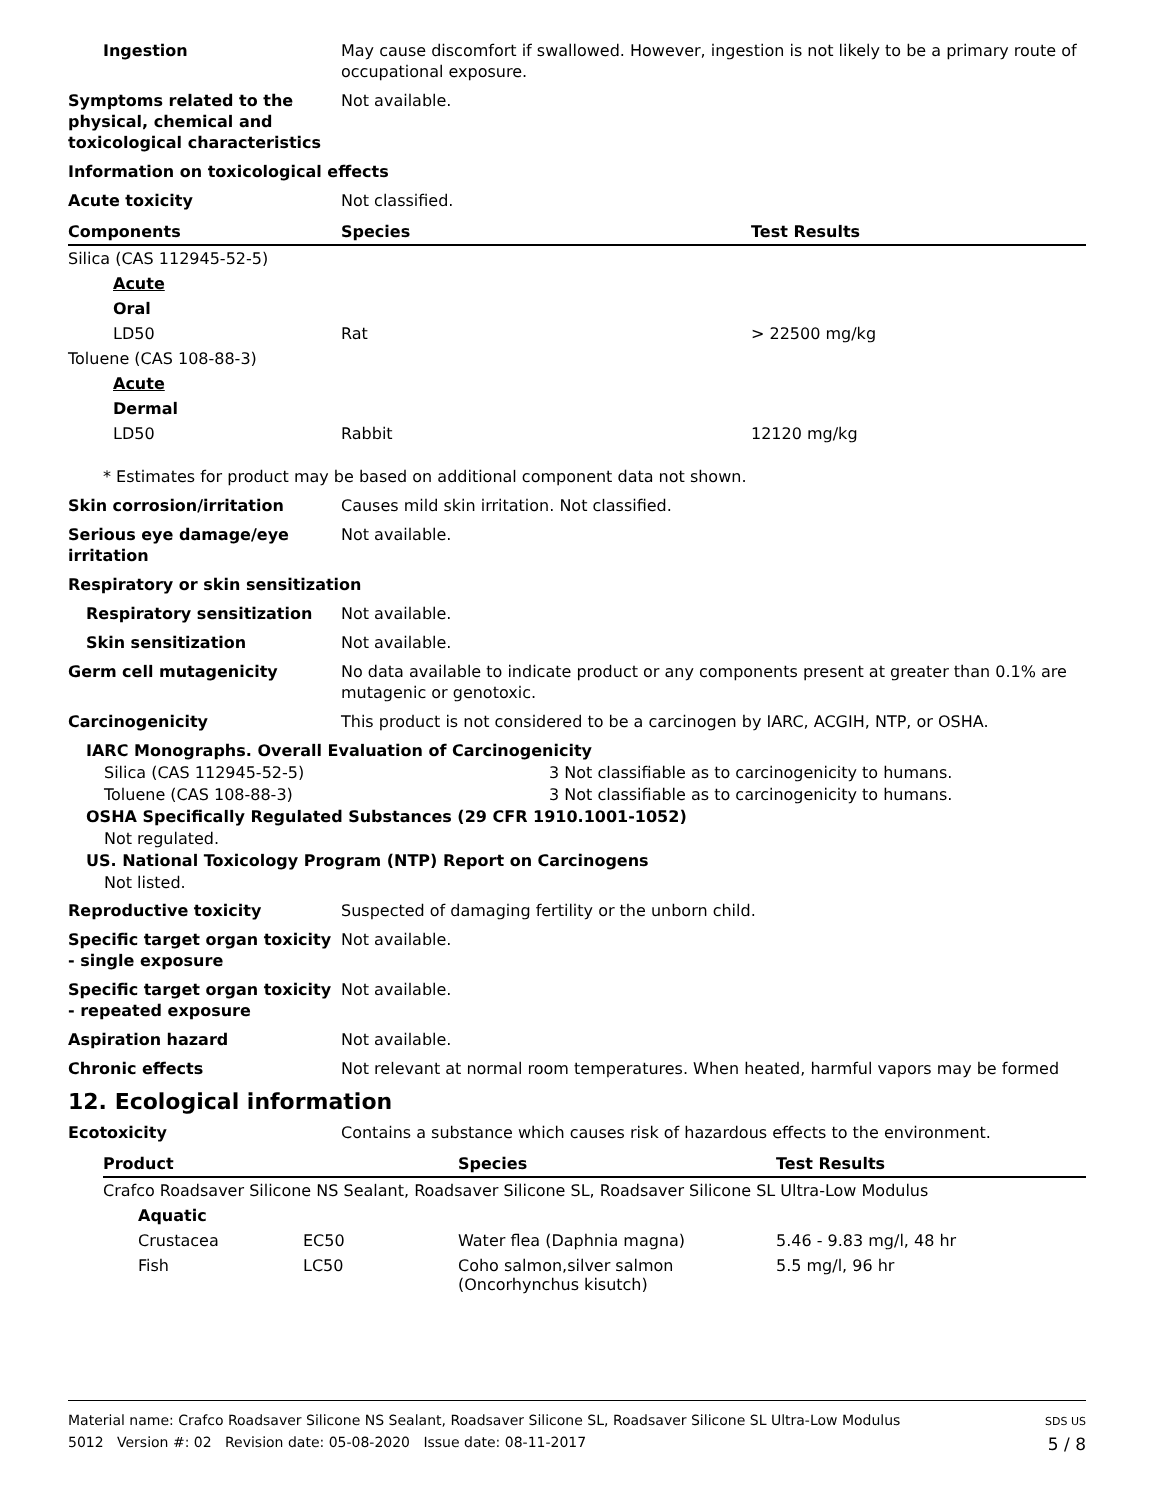Ingestion May cause discomfort if swallowed. However, ingestion is not likely to be a primary route of occupational exposure.
Symptoms related to the physical, chemical and toxicological characteristics
Not available.
Information on toxicological effects
Acute toxicity Not classified.
| Components | Species | Test Results |
| --- | --- | --- |
| Silica (CAS 112945-52-5) | | |
| Acute | | |
| Oral | | |
| LD50 | Rat | > 22500 mg/kg |
| Toluene (CAS 108-88-3) | | |
| Acute | | |
| Dermal | | |
| LD50 | Rabbit | 12120 mg/kg |
* Estimates for product may be based on additional component data not shown.
Skin corrosion/irritation Causes mild skin irritation. Not classified.
Serious eye damage/eye irritation
Not available.
Respiratory or skin sensitization
Respiratory sensitization Not available.
Skin sensitization Not available.
Germ cell mutagenicity No data available to indicate product or any components present at greater than 0.1% are mutagenic or genotoxic.
Carcinogenicity This product is not considered to be a carcinogen by IARC, ACGIH, NTP, or OSHA.
IARC Monographs. Overall Evaluation of Carcinogenicity
| Silica (CAS 112945-52-5) | 3 Not classifiable as to carcinogenicity to humans. |
| Toluene (CAS 108-88-3) | 3 Not classifiable as to carcinogenicity to humans. |
OSHA Specifically Regulated Substances (29 CFR 1910.1001-1052)
Not regulated.
US. National Toxicology Program (NTP) Report on Carcinogens
Not listed.
Reproductive toxicity Suspected of damaging fertility or the unborn child.
Specific target organ toxicity - single exposure
Not available.
Specific target organ toxicity - repeated exposure
Not available.
Aspiration hazard Not available.
Chronic effects Not relevant at normal room temperatures. When heated, harmful vapors may be formed
12. Ecological information
Ecotoxicity Contains a substance which causes risk of hazardous effects to the environment.
| Product | | Species | Test Results |
| --- | --- | --- | --- |
| Crafco Roadsaver Silicone NS Sealant, Roadsaver Silicone SL, Roadsaver Silicone SL Ultra-Low Modulus | | | |
| Aquatic | | | |
| Crustacea | EC50 | Water flea (Daphnia magna) | 5.46 - 9.83 mg/l, 48 hr |
| Fish | LC50 | Coho salmon,silver salmon (Oncorhynchus kisutch) | 5.5 mg/l, 96 hr |
Material name: Crafco Roadsaver Silicone NS Sealant, Roadsaver Silicone SL, Roadsaver Silicone SL Ultra-Low Modulus
5012 Version #: 02 Revision date: 05-08-2020 Issue date: 08-11-2017
SDS US
5 / 8